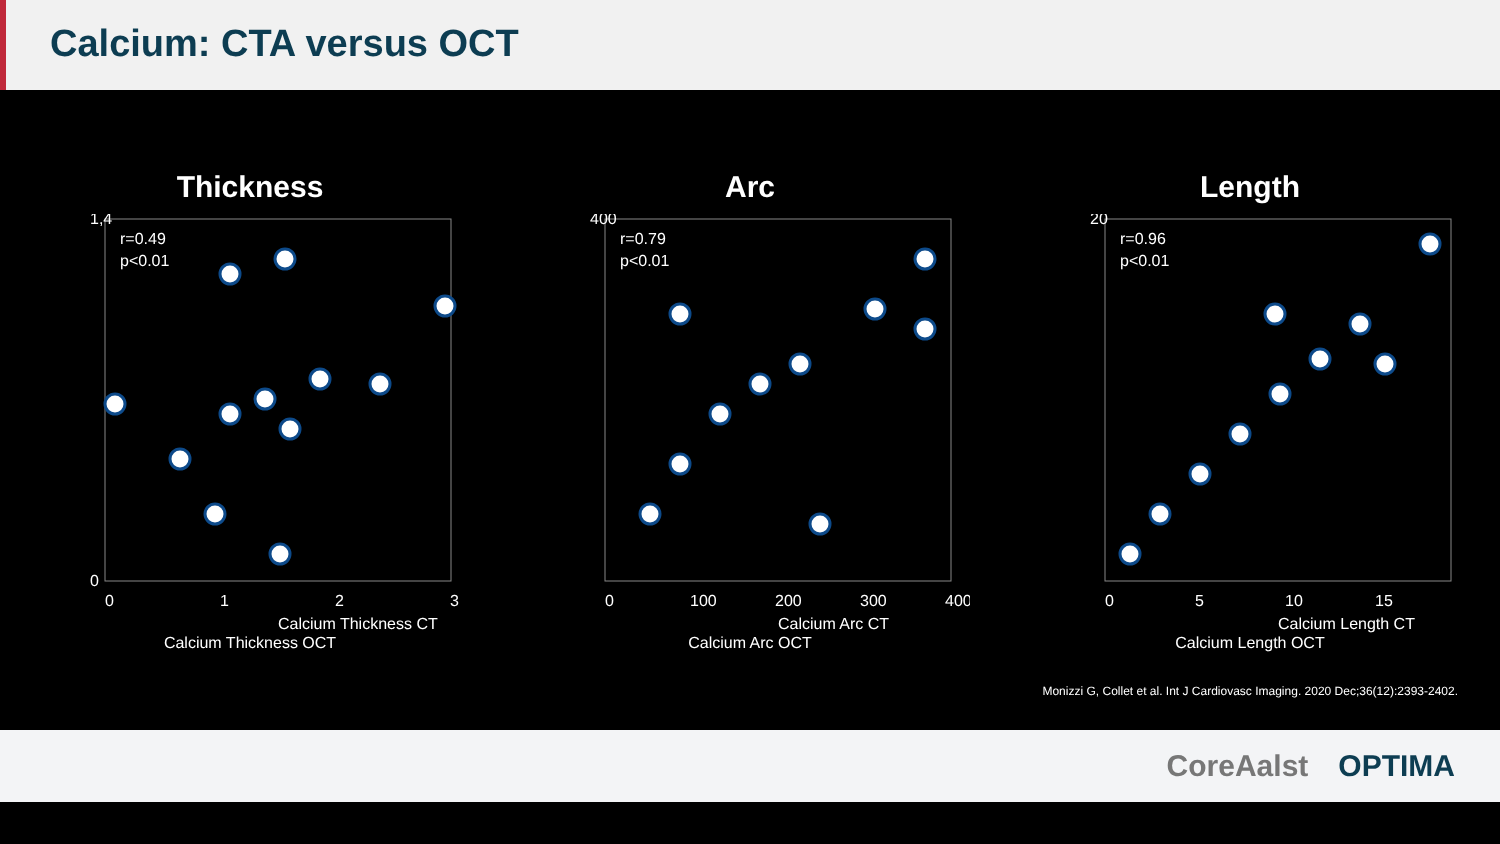Calcium: CTA versus OCT
Thickness
r=0.49
p<0.01
1,4
0
0
1
2
3
Calcium Thickness CT
Calcium Thickness OCT
Arc
r=0.79
p<0.01
400
0
100
200
300
400
Calcium Arc CT
Calcium Arc OCT
Length
r=0.96
p<0.01
20
0
5
10
15
Calcium Length CT
Calcium Length OCT
Monizzi G, Collet et al. Int J Cardiovasc Imaging. 2020 Dec;36(12):2393-2402.
CoreAalst OPTIMA